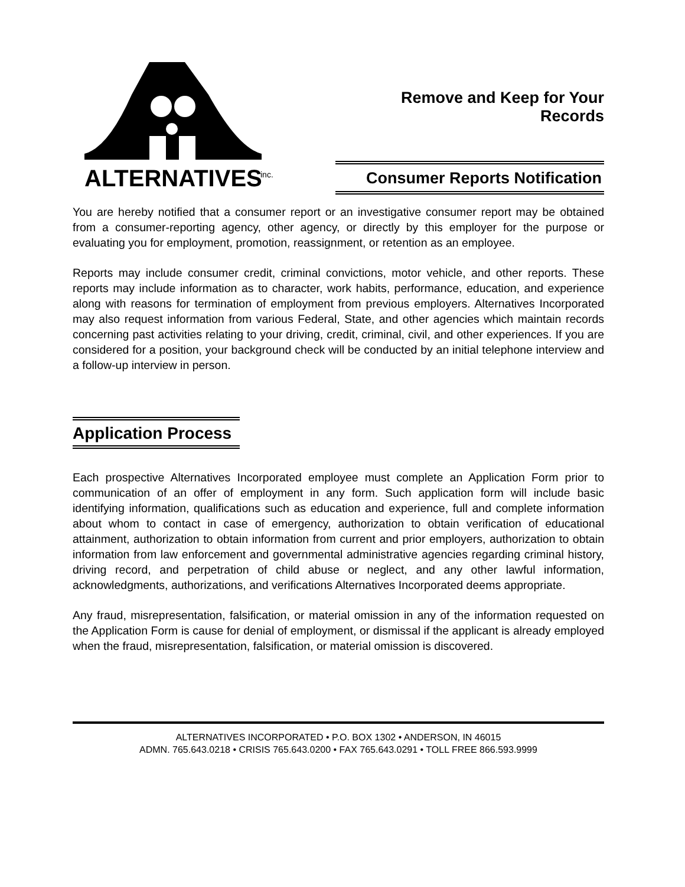ALTERNATIVES
inc.
Remove and Keep for Your Records
Consumer Reports Notification
You are hereby notified that a consumer report or an investigative consumer report may be obtained from a consumer-reporting agency, other agency, or directly by this employer for the purpose or evaluating you for employment, promotion, reassignment, or retention as an employee.
Reports may include consumer credit, criminal convictions, motor vehicle, and other reports. These reports may include information as to character, work habits, performance, education, and experience along with reasons for termination of employment from previous employers. Alternatives Incorporated may also request information from various Federal, State, and other agencies which maintain records concerning past activities relating to your driving, credit, criminal, civil, and other experiences. If you are considered for a position, your background check will be conducted by an initial telephone interview and a follow-up interview in person.
Application Process
Each prospective Alternatives Incorporated employee must complete an Application Form prior to communication of an offer of employment in any form. Such application form will include basic identifying information, qualifications such as education and experience, full and complete information about whom to contact in case of emergency, authorization to obtain verification of educational attainment, authorization to obtain information from current and prior employers, authorization to obtain information from law enforcement and governmental administrative agencies regarding criminal history, driving record, and perpetration of child abuse or neglect, and any other lawful information, acknowledgments, authorizations, and verifications Alternatives Incorporated deems appropriate.
Any fraud, misrepresentation, falsification, or material omission in any of the information requested on the Application Form is cause for denial of employment, or dismissal if the applicant is already employed when the fraud, misrepresentation, falsification, or material omission is discovered.
ALTERNATIVES INCORPORATED • P.O. BOX 1302 • ANDERSON, IN 46015
ADMN. 765.643.0218 • CRISIS 765.643.0200 • FAX 765.643.0291 • TOLL FREE 866.593.9999